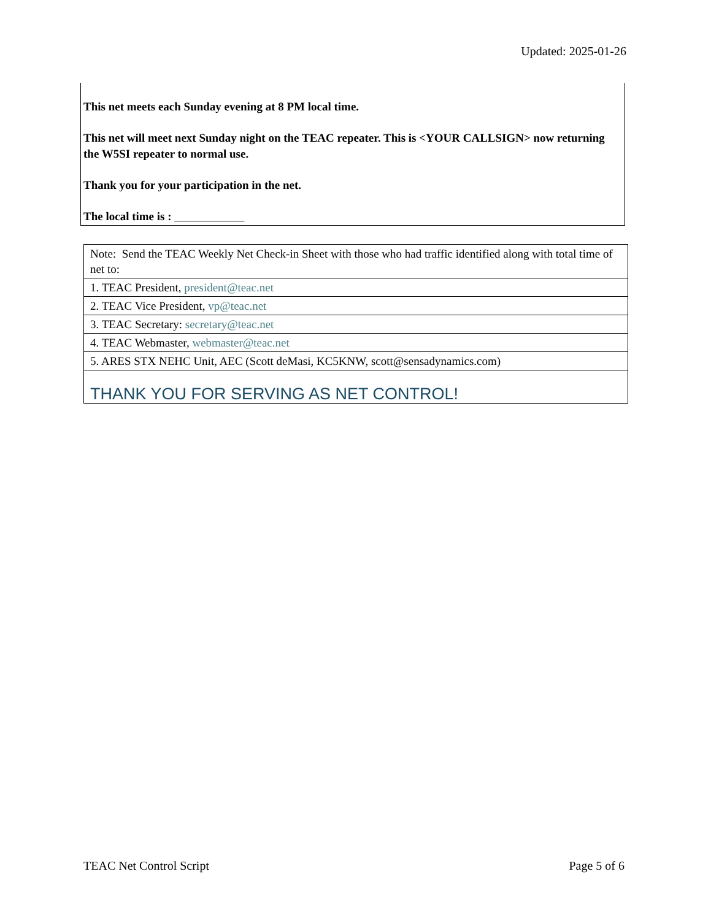Updated: 2025-01-26
This net meets each Sunday evening at 8 PM local time.
This net will meet next Sunday night on the TEAC repeater. This is <YOUR CALLSIGN> now returning the W5SI repeater to normal use.
Thank you for your participation in the net.
The local time is :
| Note: Send the TEAC Weekly Net Check-in Sheet with those who had traffic identified along with total time of net to: |
| 1. TEAC President, president@teac.net |
| 2. TEAC Vice President, vp@teac.net |
| 3. TEAC Secretary: secretary@teac.net |
| 4. TEAC Webmaster, webmaster@teac.net |
| 5. ARES STX NEHC Unit, AEC (Scott deMasi, KC5KNW, scott@sensadynamics.com) |
| THANK YOU FOR SERVING AS NET CONTROL! |
TEAC Net Control Script Page 5 of 6